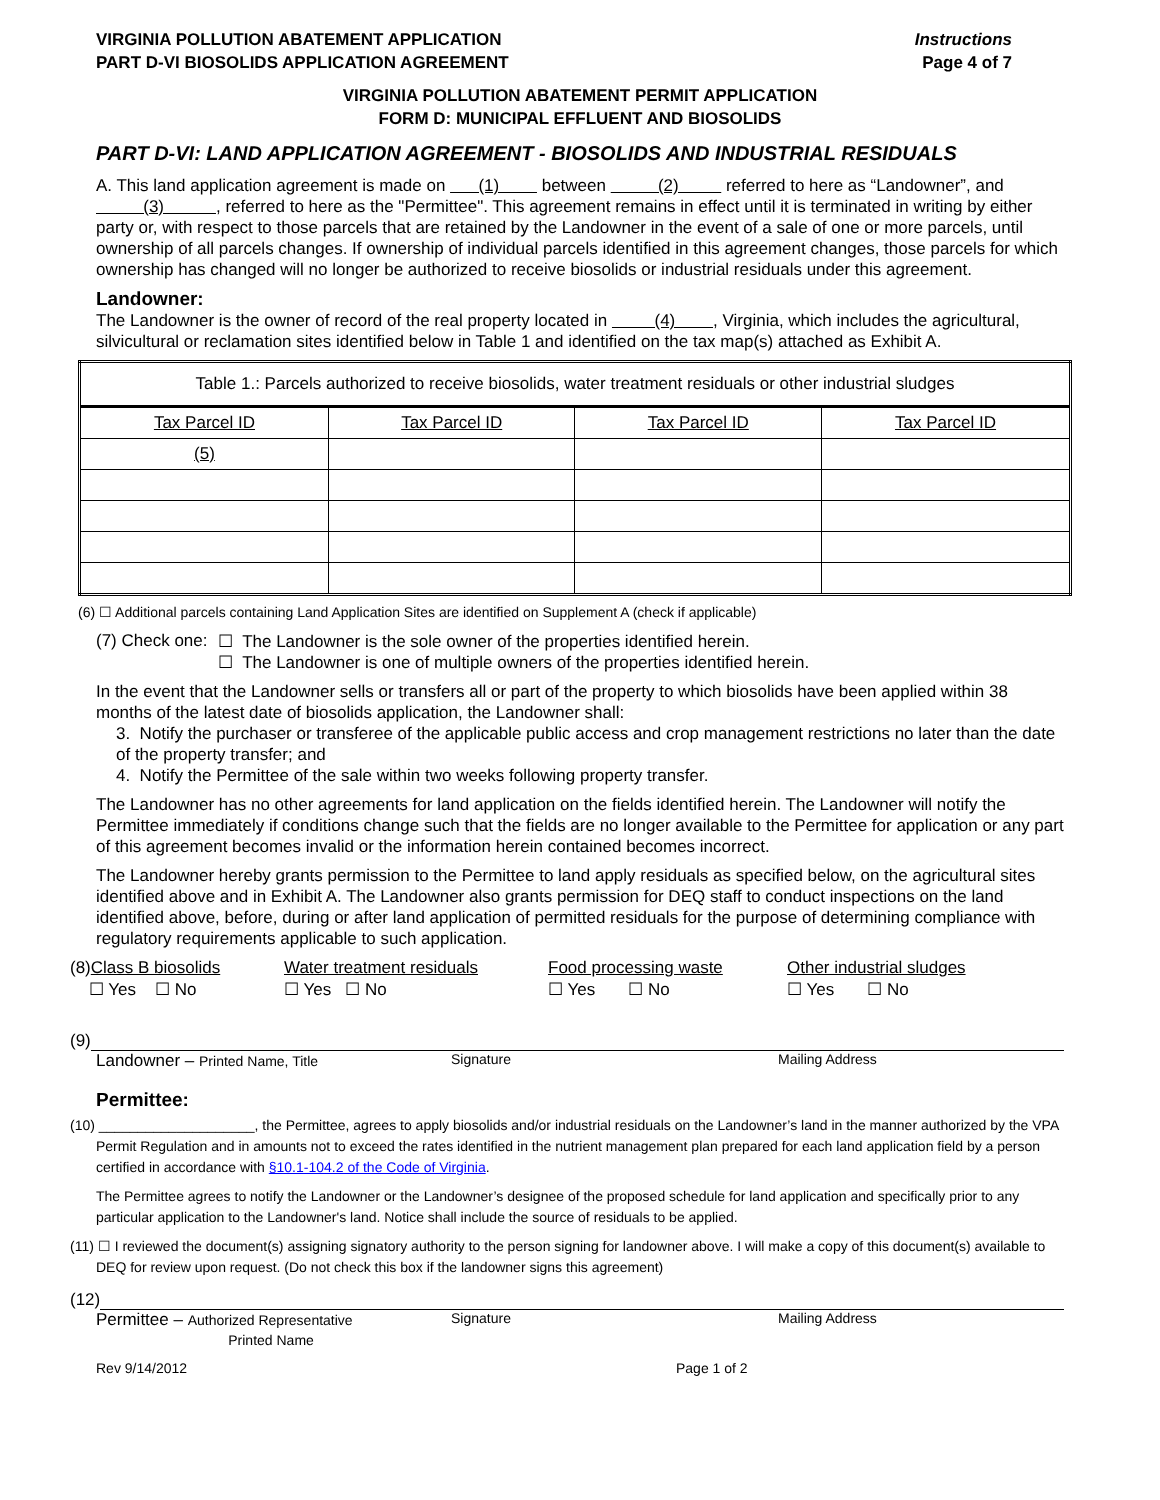VIRGINIA POLLUTION ABATEMENT APPLICATION
PART D-VI BIOSOLIDS APPLICATION AGREEMENT
Instructions
Page 4 of 7
VIRGINIA POLLUTION ABATEMENT PERMIT APPLICATION
FORM D: MUNICIPAL EFFLUENT AND BIOSOLIDS
PART D-VI: LAND APPLICATION AGREEMENT - BIOSOLIDS AND INDUSTRIAL RESIDUALS
A. This land application agreement is made on (1) between (2) referred to here as “Landowner”, and (3) , referred to here as the "Permittee". This agreement remains in effect until it is terminated in writing by either party or, with respect to those parcels that are retained by the Landowner in the event of a sale of one or more parcels, until ownership of all parcels changes. If ownership of individual parcels identified in this agreement changes, those parcels for which ownership has changed will no longer be authorized to receive biosolids or industrial residuals under this agreement.
Landowner:
The Landowner is the owner of record of the real property located in (4) , Virginia, which includes the agricultural, silvicultural or reclamation sites identified below in Table 1 and identified on the tax map(s) attached as Exhibit A.
| Table 1.: Parcels authorized to receive biosolids, water treatment residuals or other industrial sludges | | | |
| --- | --- | --- | --- |
| Tax Parcel ID | Tax Parcel ID | Tax Parcel ID | Tax Parcel ID |
| (5) | | | |
(6) ☐ Additional parcels containing Land Application Sites are identified on Supplement A (check if applicable)
(7) Check one:
☐ The Landowner is the sole owner of the properties identified herein.
☐ The Landowner is one of multiple owners of the properties identified herein.
In the event that the Landowner sells or transfers all or part of the property to which biosolids have been applied within 38 months of the latest date of biosolids application, the Landowner shall:
3. Notify the purchaser or transferee of the applicable public access and crop management restrictions no later than the date of the property transfer; and
4. Notify the Permittee of the sale within two weeks following property transfer.
The Landowner has no other agreements for land application on the fields identified herein. The Landowner will notify the Permittee immediately if conditions change such that the fields are no longer available to the Permittee for application or any part of this agreement becomes invalid or the information herein contained becomes incorrect.
The Landowner hereby grants permission to the Permittee to land apply residuals as specified below, on the agricultural sites identified above and in Exhibit A. The Landowner also grants permission for DEQ staff to conduct inspections on the land identified above, before, during or after land application of permitted residuals for the purpose of determining compliance with regulatory requirements applicable to such application.
(8)Class B biosolids
☐ Yes ☐ No
Water treatment residuals
☐ Yes ☐ No
Food processing waste
☐ Yes ☐ No
Other industrial sludges
☐ Yes ☐ No
(9)
Landowner – Printed Name, Title Signature Mailing Address
Permittee:
(10) ____________________, the Permittee, agrees to apply biosolids and/or industrial residuals on the Landowner’s land in the manner authorized by the VPA Permit Regulation and in amounts not to exceed the rates identified in the nutrient management plan prepared for each land application field by a person certified in accordance with §10.1-104.2 of the Code of Virginia.
The Permittee agrees to notify the Landowner or the Landowner’s designee of the proposed schedule for land application and specifically prior to any particular application to the Landowner's land. Notice shall include the source of residuals to be applied.
(11) ☐ I reviewed the document(s) assigning signatory authority to the person signing for landowner above. I will make a copy of this document(s) available to DEQ for review upon request. (Do not check this box if the landowner signs this agreement)
(12)
Permittee – Authorized Representative
Printed Name Signature Mailing Address
Rev 9/14/2012 Page 1 of 2